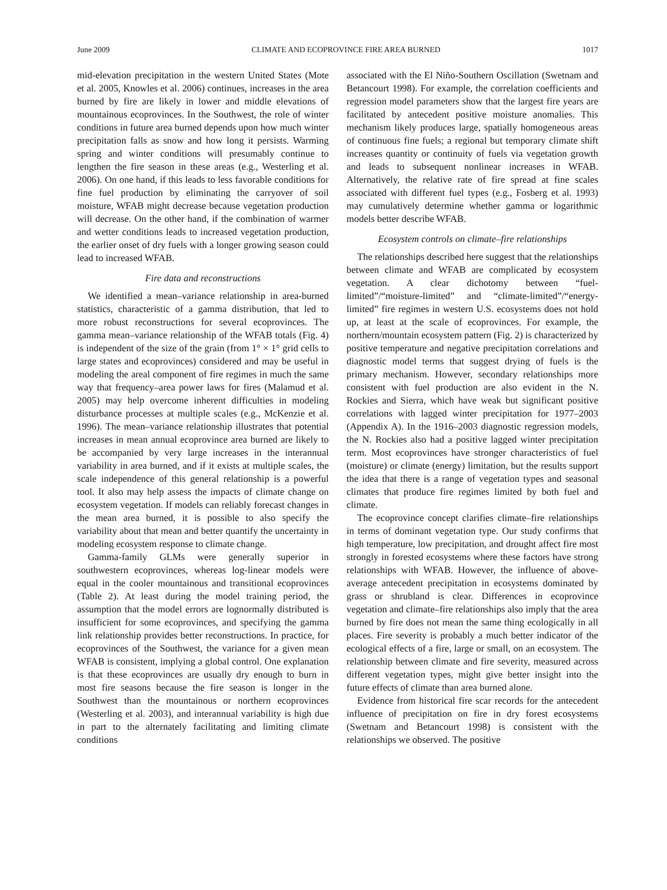June 2009 CLIMATE AND ECOPROVINCE FIRE AREA BURNED 1017
mid-elevation precipitation in the western United States (Mote et al. 2005, Knowles et al. 2006) continues, increases in the area burned by fire are likely in lower and middle elevations of mountainous ecoprovinces. In the Southwest, the role of winter conditions in future area burned depends upon how much winter precipitation falls as snow and how long it persists. Warming spring and winter conditions will presumably continue to lengthen the fire season in these areas (e.g., Westerling et al. 2006). On one hand, if this leads to less favorable conditions for fine fuel production by eliminating the carryover of soil moisture, WFAB might decrease because vegetation production will decrease. On the other hand, if the combination of warmer and wetter conditions leads to increased vegetation production, the earlier onset of dry fuels with a longer growing season could lead to increased WFAB.
Fire data and reconstructions
We identified a mean–variance relationship in area-burned statistics, characteristic of a gamma distribution, that led to more robust reconstructions for several ecoprovinces. The gamma mean–variance relationship of the WFAB totals (Fig. 4) is independent of the size of the grain (from 1° × 1° grid cells to large states and ecoprovinces) considered and may be useful in modeling the areal component of fire regimes in much the same way that frequency–area power laws for fires (Malamud et al. 2005) may help overcome inherent difficulties in modeling disturbance processes at multiple scales (e.g., McKenzie et al. 1996). The mean–variance relationship illustrates that potential increases in mean annual ecoprovince area burned are likely to be accompanied by very large increases in the interannual variability in area burned, and if it exists at multiple scales, the scale independence of this general relationship is a powerful tool. It also may help assess the impacts of climate change on ecosystem vegetation. If models can reliably forecast changes in the mean area burned, it is possible to also specify the variability about that mean and better quantify the uncertainty in modeling ecosystem response to climate change.
Gamma-family GLMs were generally superior in southwestern ecoprovinces, whereas log-linear models were equal in the cooler mountainous and transitional ecoprovinces (Table 2). At least during the model training period, the assumption that the model errors are lognormally distributed is insufficient for some ecoprovinces, and specifying the gamma link relationship provides better reconstructions. In practice, for ecoprovinces of the Southwest, the variance for a given mean WFAB is consistent, implying a global control. One explanation is that these ecoprovinces are usually dry enough to burn in most fire seasons because the fire season is longer in the Southwest than the mountainous or northern ecoprovinces (Westerling et al. 2003), and interannual variability is high due in part to the alternately facilitating and limiting climate conditions
associated with the El Niño-Southern Oscillation (Swetnam and Betancourt 1998). For example, the correlation coefficients and regression model parameters show that the largest fire years are facilitated by antecedent positive moisture anomalies. This mechanism likely produces large, spatially homogeneous areas of continuous fine fuels; a regional but temporary climate shift increases quantity or continuity of fuels via vegetation growth and leads to subsequent nonlinear increases in WFAB. Alternatively, the relative rate of fire spread at fine scales associated with different fuel types (e.g., Fosberg et al. 1993) may cumulatively determine whether gamma or logarithmic models better describe WFAB.
Ecosystem controls on climate–fire relationships
The relationships described here suggest that the relationships between climate and WFAB are complicated by ecosystem vegetation. A clear dichotomy between “fuel-limited”/“moisture-limited” and “climate-limited”/“energy-limited” fire regimes in western U.S. ecosystems does not hold up, at least at the scale of ecoprovinces. For example, the northern/mountain ecosystem pattern (Fig. 2) is characterized by positive temperature and negative precipitation correlations and diagnostic model terms that suggest drying of fuels is the primary mechanism. However, secondary relationships more consistent with fuel production are also evident in the N. Rockies and Sierra, which have weak but significant positive correlations with lagged winter precipitation for 1977–2003 (Appendix A). In the 1916–2003 diagnostic regression models, the N. Rockies also had a positive lagged winter precipitation term. Most ecoprovinces have stronger characteristics of fuel (moisture) or climate (energy) limitation, but the results support the idea that there is a range of vegetation types and seasonal climates that produce fire regimes limited by both fuel and climate.
The ecoprovince concept clarifies climate–fire relationships in terms of dominant vegetation type. Our study confirms that high temperature, low precipitation, and drought affect fire most strongly in forested ecosystems where these factors have strong relationships with WFAB. However, the influence of above-average antecedent precipitation in ecosystems dominated by grass or shrubland is clear. Differences in ecoprovince vegetation and climate–fire relationships also imply that the area burned by fire does not mean the same thing ecologically in all places. Fire severity is probably a much better indicator of the ecological effects of a fire, large or small, on an ecosystem. The relationship between climate and fire severity, measured across different vegetation types, might give better insight into the future effects of climate than area burned alone.
Evidence from historical fire scar records for the antecedent influence of precipitation on fire in dry forest ecosystems (Swetnam and Betancourt 1998) is consistent with the relationships we observed. The positive